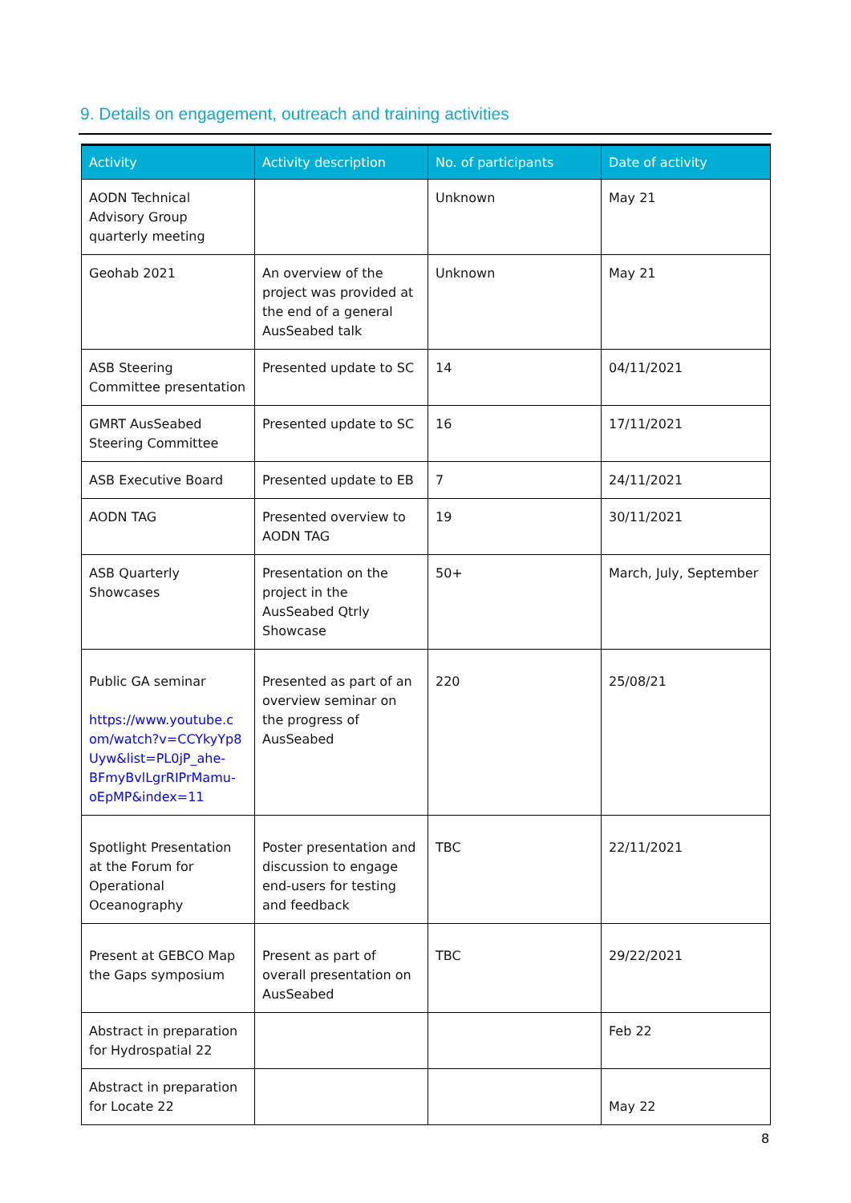9. Details on engagement, outreach and training activities
| Activity | Activity description | No. of participants | Date of activity |
| --- | --- | --- | --- |
| AODN Technical Advisory Group quarterly meeting | | Unknown | May 21 |
| Geohab 2021 | An overview of the project was provided at the end of a general AusSeabed talk | Unknown | May 21 |
| ASB Steering Committee presentation | Presented update to SC | 14 | 04/11/2021 |
| GMRT AusSeabed Steering Committee | Presented update to SC | 16 | 17/11/2021 |
| ASB Executive Board | Presented update to EB | 7 | 24/11/2021 |
| AODN TAG | Presented overview to AODN TAG | 19 | 30/11/2021 |
| ASB Quarterly Showcases | Presentation on the project in the AusSeabed Qtrly Showcase | 50+ | March, July, September |
| Public GA seminar https://www.youtube.c om/watch?v=CCYkyYp8 Uyw&list=PL0jP_ahe-BFmyBvlLgrRIPrMamu-oEpMP&index=11 | Presented as part of an overview seminar on the progress of AusSeabed | 220 | 25/08/21 |
| Spotlight Presentation at the Forum for Operational Oceanography | Poster presentation and discussion to engage end-users for testing and feedback | TBC | 22/11/2021 |
| Present at GEBCO Map the Gaps symposium | Present as part of overall presentation on AusSeabed | TBC | 29/22/2021 |
| Abstract in preparation for Hydrospatial 22 | | | Feb 22 |
| Abstract in preparation for Locate 22 | | | May 22 |
8